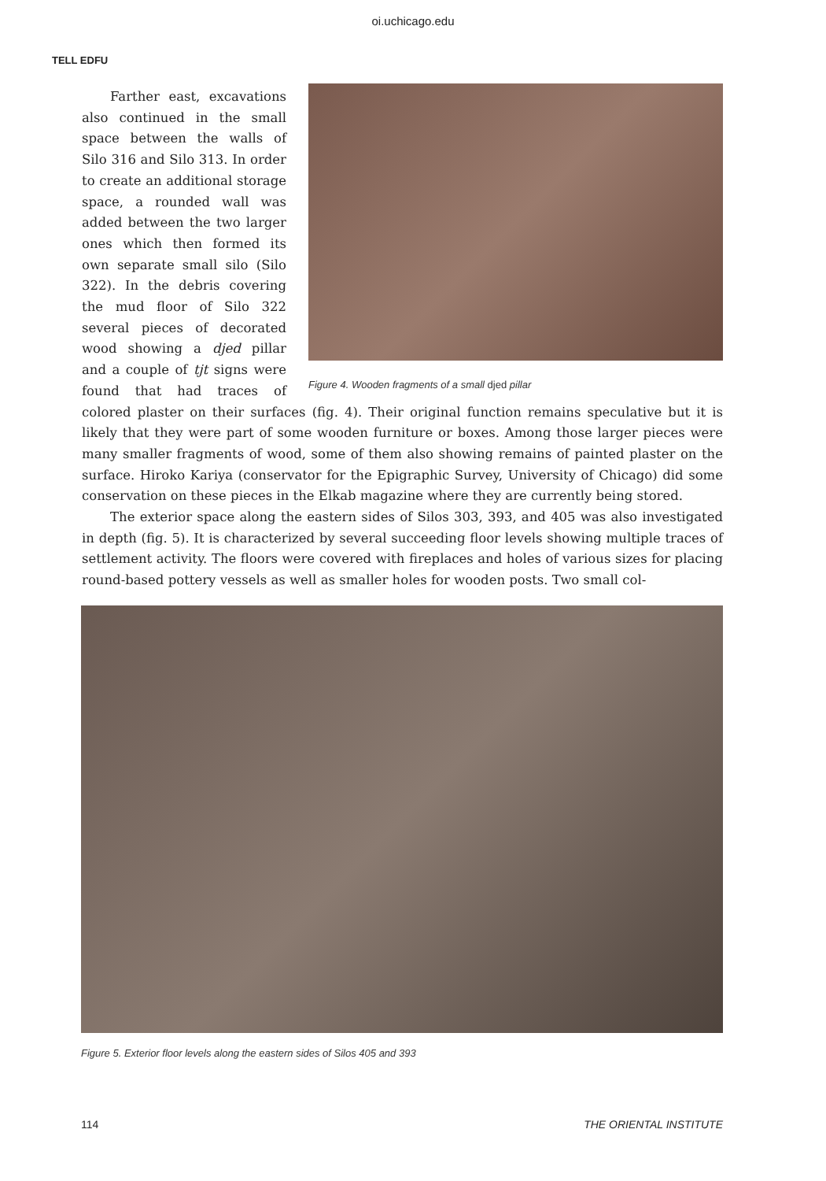oi.uchicago.edu
TELL EDFU
Figure 4. Wooden fragments of a small djed pillar
Farther east, excavations also continued in the small space between the walls of Silo 316 and Silo 313. In order to create an additional storage space, a rounded wall was added between the two larger ones which then formed its own separate small silo (Silo 322). In the debris covering the mud floor of Silo 322 several pieces of decorated wood showing a djed pillar and a couple of tjt signs were found that had traces of colored plaster on their surfaces (fig. 4). Their original function remains speculative but it is likely that they were part of some wooden furniture or boxes. Among those larger pieces were many smaller fragments of wood, some of them also showing remains of painted plaster on the surface. Hiroko Kariya (conservator for the Epigraphic Survey, University of Chicago) did some conservation on these pieces in the Elkab magazine where they are currently being stored.
The exterior space along the eastern sides of Silos 303, 393, and 405 was also investigated in depth (fig. 5). It is characterized by several succeeding floor levels showing multiple traces of settlement activity. The floors were covered with fireplaces and holes of various sizes for placing round-based pottery vessels as well as smaller holes for wooden posts. Two small col-
Figure 5. Exterior floor levels along the eastern sides of Silos 405 and 393
114 THE ORIENTAL INSTITUTE